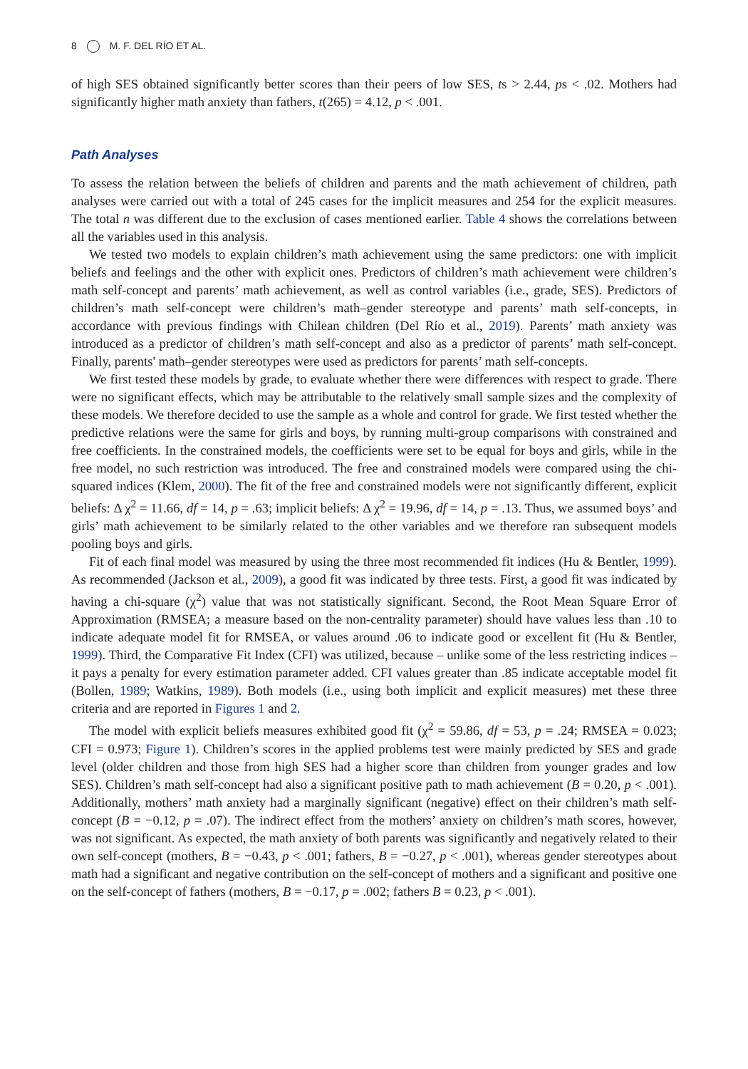8 M. F. DEL RÍO ET AL.
of high SES obtained significantly better scores than their peers of low SES, ts > 2.44, ps < .02. Mothers had significantly higher math anxiety than fathers, t(265) = 4.12, p < .001.
Path Analyses
To assess the relation between the beliefs of children and parents and the math achievement of children, path analyses were carried out with a total of 245 cases for the implicit measures and 254 for the explicit measures. The total n was different due to the exclusion of cases mentioned earlier. Table 4 shows the correlations between all the variables used in this analysis.
We tested two models to explain children’s math achievement using the same predictors: one with implicit beliefs and feelings and the other with explicit ones. Predictors of children’s math achievement were children’s math self-concept and parents’ math achievement, as well as control variables (i.e., grade, SES). Predictors of children’s math self-concept were children’s math–gender stereotype and parents’ math self-concepts, in accordance with previous findings with Chilean children (Del Río et al., 2019). Parents’ math anxiety was introduced as a predictor of children’s math self-concept and also as a predictor of parents’ math self-concept. Finally, parents' math–gender stereotypes were used as predictors for parents’ math self-concepts.
We first tested these models by grade, to evaluate whether there were differences with respect to grade. There were no significant effects, which may be attributable to the relatively small sample sizes and the complexity of these models. We therefore decided to use the sample as a whole and control for grade. We first tested whether the predictive relations were the same for girls and boys, by running multi-group comparisons with constrained and free coefficients. In the constrained models, the coefficients were set to be equal for boys and girls, while in the free model, no such restriction was introduced. The free and constrained models were compared using the chi-squared indices (Klem, 2000). The fit of the free and constrained models were not significantly different, explicit beliefs: Δ χ<sup>2</sup> = 11.66, df = 14, p = .63; implicit beliefs: Δ χ<sup>2</sup> = 19.96, df = 14, p = .13. Thus, we assumed boys’ and girls’ math achievement to be similarly related to the other variables and we therefore ran subsequent models pooling boys and girls.
Fit of each final model was measured by using the three most recommended fit indices (Hu & Bentler, 1999). As recommended (Jackson et al., 2009), a good fit was indicated by three tests. First, a good fit was indicated by having a chi-square (χ<sup>2</sup>) value that was not statistically significant. Second, the Root Mean Square Error of Approximation (RMSEA; a measure based on the non-centrality parameter) should have values less than .10 to indicate adequate model fit for RMSEA, or values around .06 to indicate good or excellent fit (Hu & Bentler, 1999). Third, the Comparative Fit Index (CFI) was utilized, because – unlike some of the less restricting indices – it pays a penalty for every estimation parameter added. CFI values greater than .85 indicate acceptable model fit (Bollen, 1989; Watkins, 1989). Both models (i.e., using both implicit and explicit measures) met these three criteria and are reported in Figures 1 and 2.
The model with explicit beliefs measures exhibited good fit (χ<sup>2</sup> = 59.86, df = 53, p = .24; RMSEA = 0.023; CFI = 0.973; Figure 1). Children’s scores in the applied problems test were mainly predicted by SES and grade level (older children and those from high SES had a higher score than children from younger grades and low SES). Children’s math self-concept had also a significant positive path to math achievement (B = 0.20, p < .001). Additionally, mothers’ math anxiety had a marginally significant (negative) effect on their children’s math self-concept (B = −0.12, p = .07). The indirect effect from the mothers’ anxiety on children’s math scores, however, was not significant. As expected, the math anxiety of both parents was significantly and negatively related to their own self-concept (mothers, B = −0.43, p < .001; fathers, B = −0.27, p < .001), whereas gender stereotypes about math had a significant and negative contribution on the self-concept of mothers and a significant and positive one on the self-concept of fathers (mothers, B = −0.17, p = .002; fathers B = 0.23, p < .001).